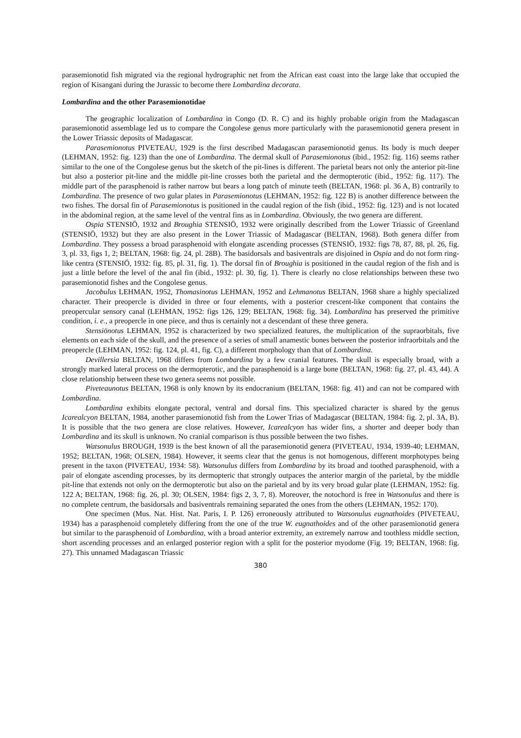parasemionotid fish migrated via the regional hydrographic net from the African east coast into the large lake that occupied the region of Kisangani during the Jurassic to become there Lombardina decorata.
Lombardina and the other Parasemionotidae
The geographic localization of Lombardina in Congo (D. R. C) and its highly probable origin from the Madagascan parasemionotid assemblage led us to compare the Congolese genus more particularly with the parasemionotid genera present in the Lower Triassic deposits of Madagascar.
Parasemionotus PIVETEAU, 1929 is the first described Madagascan parasemionotid genus. Its body is much deeper (LEHMAN, 1952: fig. 123) than the one of Lombardina. The dermal skull of Parasemionotus (ibid., 1952: fig. 116) seems rather similar to the one of the Congolese genus but the sketch of the pit-lines is different. The parietal bears not only the anterior pit-line but also a posterior pit-line and the middle pit-line crosses both the parietal and the dermopterotic (ibid., 1952: fig. 117). The middle part of the parasphenoid is rather narrow but bears a long patch of minute teeth (BELTAN, 1968: pl. 36 A, B) contrarily to Lombardina. The presence of two gular plates in Parasemionotus (LEHMAN, 1952: fig. 122 B) is another difference between the two fishes. The dorsal fin of Parasemionotus is positioned in the caudal region of the fish (ibid., 1952: fig. 123) and is not located in the abdominal region, at the same level of the ventral fins as in Lombardina. Obviously, the two genera are different.
Ospia STENSIÖ, 1932 and Broughia STENSIÖ, 1932 were originally described from the Lower Triassic of Greenland (STENSIÖ, 1932) but they are also present in the Lower Triassic of Madagascar (BELTAN, 1968). Both genera differ from Lombardina. They possess a broad parasphenoid with elongate ascending processes (STENSIÖ, 1932: figs 78, 87, 88, pl. 26, fig. 3, pl. 33, figs 1, 2; BELTAN, 1968: fig. 24, pl. 28B). The basidorsals and basiventrals are disjoined in Ospia and do not form ring-like centra (STENSIÖ, 1932: fig. 85, pl. 31, fig. 1). The dorsal fin of Broughia is positioned in the caudal region of the fish and is just a little before the level of the anal fin (ibid., 1932: pl. 30, fig. 1). There is clearly no close relationships between these two parasemionotid fishes and the Congolese genus.
Jacobulus LEHMAN, 1952, Thomasinotus LEHMAN, 1952 and Lehmanotus BELTAN, 1968 share a highly specialized character. Their preopercle is divided in three or four elements, with a posterior crescent-like component that contains the preopercular sensory canal (LEHMAN, 1952: figs 126, 129; BELTAN, 1968: fig. 34). Lombardina has preserved the primitive condition, i. e., a preopercle in one piece, and thus is certainly not a descendant of these three genera.
Stensiönotus LEHMAN, 1952 is characterized by two specialized features, the multiplication of the supraorbitals, five elements on each side of the skull, and the presence of a series of small anamestic bones between the posterior infraorbitals and the preopercle (LEHMAN, 1952: fig. 124, pl. 41, fig. C), a different morphology than that of Lombardina.
Devillersia BELTAN, 1968 differs from Lombardina by a few cranial features. The skull is especially broad, with a strongly marked lateral process on the dermopterotic, and the parasphenoid is a large bone (BELTAN, 1968: fig. 27, pl. 43, 44). A close relationship between these two genera seems not possible.
Piveteaunotus BELTAN, 1968 is only known by its endocranium (BELTAN, 1968: fig. 41) and can not be compared with Lombardina.
Lombardina exhibits elongate pectoral, ventral and dorsal fins. This specialized character is shared by the genus Icarealcyon BELTAN, 1984, another parasemionotid fish from the Lower Trias of Madagascar (BELTAN, 1984: fig. 2, pl. 3A, B). It is possible that the two genera are close relatives. However, Icarealcyon has wider fins, a shorter and deeper body than Lombardina and its skull is unknown. No cranial comparison is thus possible between the two fishes.
Watsonulus BROUGH, 1939 is the best known of all the parasemionotid genera (PIVETEAU, 1934, 1939-40; LEHMAN, 1952; BELTAN, 1968; OLSEN, 1984). However, it seems clear that the genus is not homogenous, different morphotypes being present in the taxon (PIVETEAU, 1934: 58). Watsonulus differs from Lombardina by its broad and toothed parasphenoid, with a pair of elongate ascending processes, by its dermopteric that strongly outpaces the anterior margin of the parietal, by the middle pit-line that extends not only on the dermopterotic but also on the parietal and by its very broad gular plate (LEHMAN, 1952: fig. 122 A; BELTAN, 1968: fig. 26, pl. 30; OLSEN, 1984: figs 2, 3, 7, 8). Moreover, the notochord is free in Watsonulus and there is no complete centrum, the basidorsals and basiventrals remaining separated the ones from the others (LEHMAN, 1952: 170).
One specimen (Mus. Nat. Hist. Nat. Paris, I. P. 126) erroneously attributed to Watsonulus eugnathoides (PIVETEAU, 1934) has a parasphenoid completely differing from the one of the true W. eugnathoides and of the other parasemionotid genera but similar to the parasphenoid of Lombardina, with a broad anterior extremity, an extremely narrow and toothless middle section, short ascending processes and an enlarged posterior region with a split for the posterior myodome (Fig. 19; BELTAN, 1968: fig. 27). This unnamed Madagascan Triassic
380